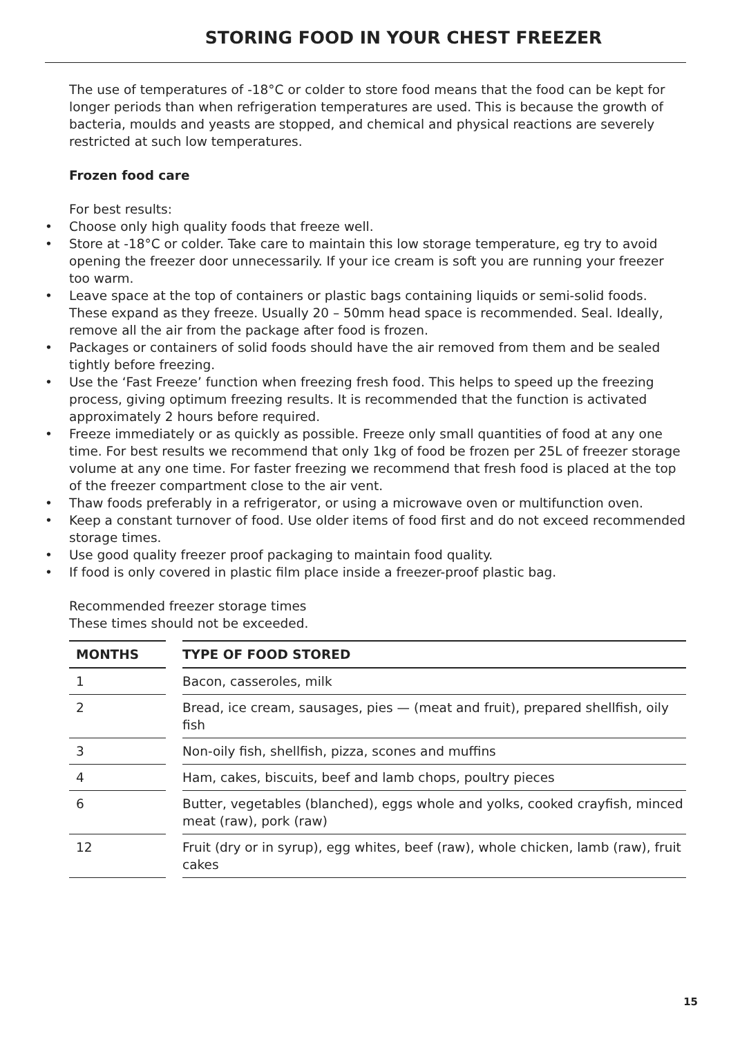STORING FOOD IN YOUR CHEST FREEZER
The use of temperatures of -18°C or colder to store food means that the food can be kept for longer periods than when refrigeration temperatures are used. This is because the growth of bacteria, moulds and yeasts are stopped, and chemical and physical reactions are severely restricted at such low temperatures.
Frozen food care
For best results:
• Choose only high quality foods that freeze well.
• Store at -18°C or colder. Take care to maintain this low storage temperature, eg try to avoid opening the freezer door unnecessarily. If your ice cream is soft you are running your freezer too warm.
• Leave space at the top of containers or plastic bags containing liquids or semi-solid foods. These expand as they freeze. Usually 20 – 50mm head space is recommended. Seal. Ideally, remove all the air from the package after food is frozen.
• Packages or containers of solid foods should have the air removed from them and be sealed tightly before freezing.
• Use the ‘Fast Freeze’ function when freezing fresh food. This helps to speed up the freezing process, giving optimum freezing results. It is recommended that the function is activated approximately 2 hours before required.
• Freeze immediately or as quickly as possible. Freeze only small quantities of food at any one time. For best results we recommend that only 1kg of food be frozen per 25L of freezer storage volume at any one time. For faster freezing we recommend that fresh food is placed at the top of the freezer compartment close to the air vent.
• Thaw foods preferably in a refrigerator, or using a microwave oven or multifunction oven.
• Keep a constant turnover of food. Use older items of food first and do not exceed recommended storage times.
• Use good quality freezer proof packaging to maintain food quality.
• If food is only covered in plastic film place inside a freezer-proof plastic bag.
Recommended freezer storage times
These times should not be exceeded.
| MONTHS | | TYPE OF FOOD STORED |
| --- | --- | --- |
| 1 | | Bacon, casseroles, milk |
| 2 | | Bread, ice cream, sausages, pies — (meat and fruit), prepared shellfish, oily fish |
| 3 | | Non-oily fish, shellfish, pizza, scones and muffins |
| 4 | | Ham, cakes, biscuits, beef and lamb chops, poultry pieces |
| 6 | | Butter, vegetables (blanched), eggs whole and yolks, cooked crayfish, minced meat (raw), pork (raw) |
| 12 | | Fruit (dry or in syrup), egg whites, beef (raw), whole chicken, lamb (raw), fruit cakes |
15